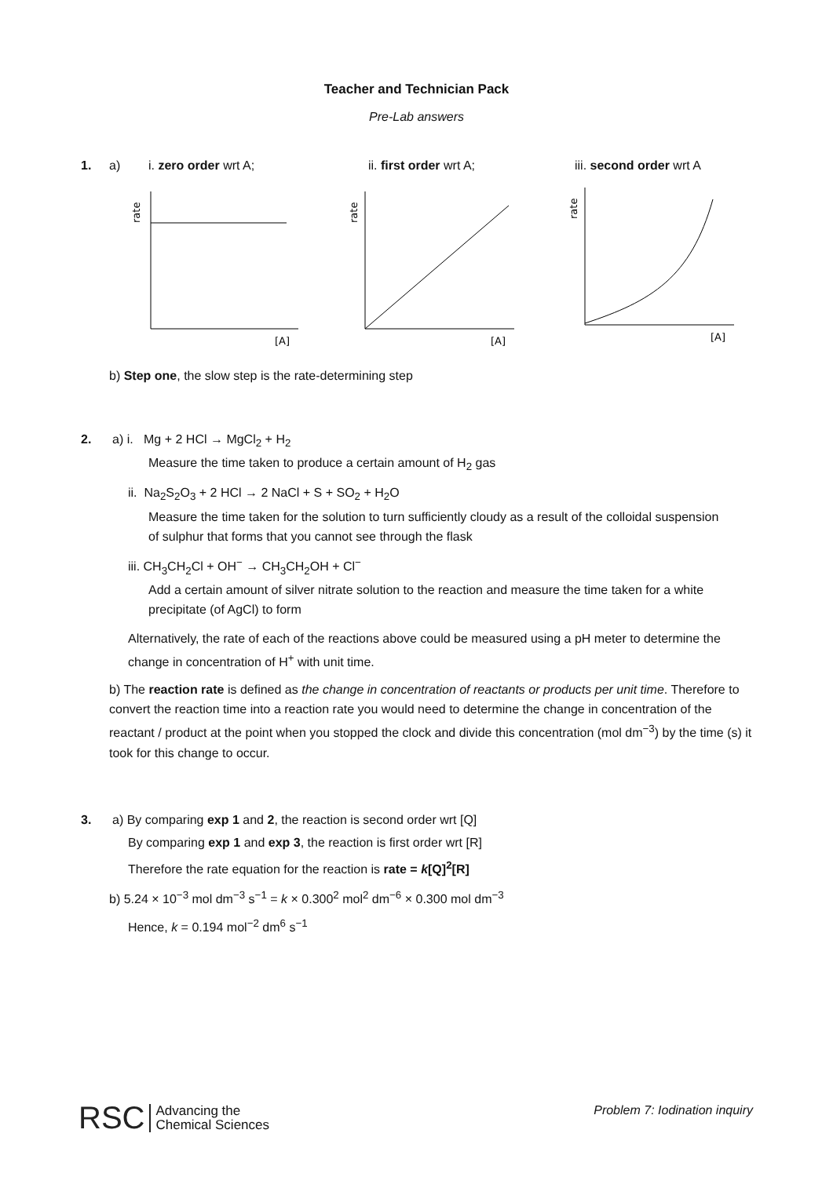Teacher and Technician Pack
Pre-Lab answers
1. a) i. zero order wrt A; ii. first order wrt A; iii. second order wrt A
rate
[A]
rate
[A]
rate
[A]
b) Step one, the slow step is the rate-determining step
2. a) i. Mg + 2 HCl → MgCl<sub>2</sub> + H<sub>2</sub>
Measure the time taken to produce a certain amount of H<sub>2</sub> gas
ii. Na<sub>2</sub>S<sub>2</sub>O<sub>3</sub> + 2 HCl → 2 NaCl + S + SO<sub>2</sub> + H<sub>2</sub>O
Measure the time taken for the solution to turn sufficiently cloudy as a result of the colloidal suspension of sulphur that forms that you cannot see through the flask
iii. CH<sub>3</sub>CH<sub>2</sub>Cl + OH<sup>−</sup> → CH<sub>3</sub>CH<sub>2</sub>OH + Cl<sup>−</sup>
Add a certain amount of silver nitrate solution to the reaction and measure the time taken for a white precipitate (of AgCl) to form
Alternatively, the rate of each of the reactions above could be measured using a pH meter to determine the change in concentration of H<sup>+</sup> with unit time.
b) The reaction rate is defined as the change in concentration of reactants or products per unit time. Therefore to convert the reaction time into a reaction rate you would need to determine the change in concentration of the reactant / product at the point when you stopped the clock and divide this concentration (mol dm<sup>−3</sup>) by the time (s) it took for this change to occur.
3. a) By comparing exp 1 and 2, the reaction is second order wrt [Q]
By comparing exp 1 and exp 3, the reaction is first order wrt [R]
Therefore the rate equation for the reaction is rate = k[Q]<sup>2</sup>[R]
b) 5.24 × 10<sup>−3</sup> mol dm<sup>−3</sup> s<sup>−1</sup> = k × 0.300<sup>2</sup> mol<sup>2</sup> dm<sup>−6</sup> × 0.300 mol dm<sup>−3</sup>
Hence, k = 0.194 mol<sup>−2</sup> dm<sup>6</sup> s<sup>−1</sup>
RSC Advancing the
Chemical Sciences
Problem 7: Iodination inquiry